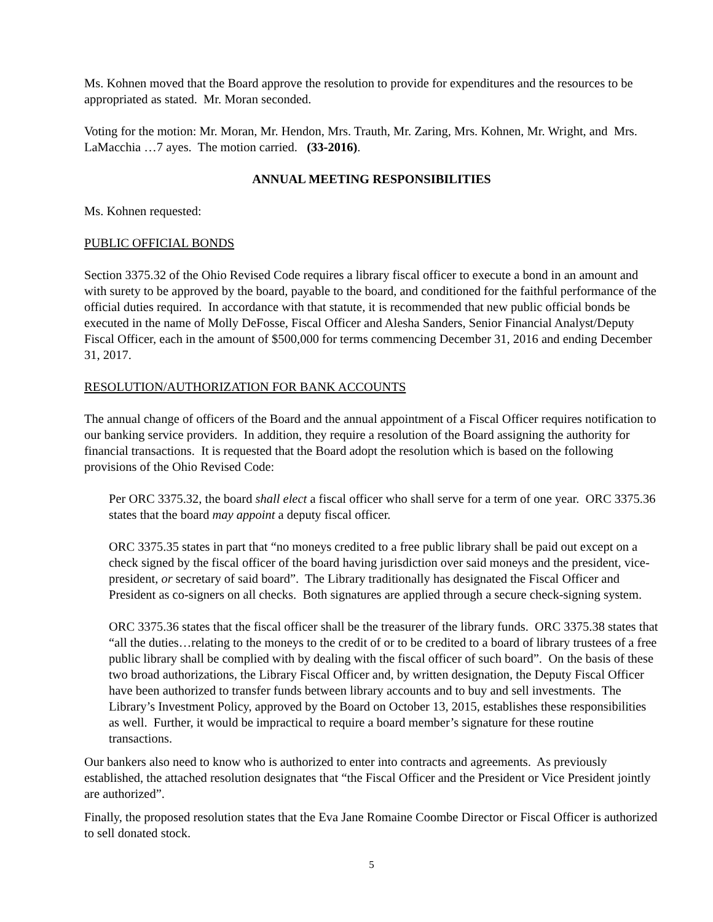Ms. Kohnen moved that the Board approve the resolution to provide for expenditures and the resources to be appropriated as stated. Mr. Moran seconded.
Voting for the motion: Mr. Moran, Mr. Hendon, Mrs. Trauth, Mr. Zaring, Mrs. Kohnen, Mr. Wright, and Mrs. LaMacchia …7 ayes. The motion carried. (33-2016).
ANNUAL MEETING RESPONSIBILITIES
Ms. Kohnen requested:
PUBLIC OFFICIAL BONDS
Section 3375.32 of the Ohio Revised Code requires a library fiscal officer to execute a bond in an amount and with surety to be approved by the board, payable to the board, and conditioned for the faithful performance of the official duties required. In accordance with that statute, it is recommended that new public official bonds be executed in the name of Molly DeFosse, Fiscal Officer and Alesha Sanders, Senior Financial Analyst/Deputy Fiscal Officer, each in the amount of $500,000 for terms commencing December 31, 2016 and ending December 31, 2017.
RESOLUTION/AUTHORIZATION FOR BANK ACCOUNTS
The annual change of officers of the Board and the annual appointment of a Fiscal Officer requires notification to our banking service providers. In addition, they require a resolution of the Board assigning the authority for financial transactions. It is requested that the Board adopt the resolution which is based on the following provisions of the Ohio Revised Code:
Per ORC 3375.32, the board shall elect a fiscal officer who shall serve for a term of one year. ORC 3375.36 states that the board may appoint a deputy fiscal officer.
ORC 3375.35 states in part that “no moneys credited to a free public library shall be paid out except on a check signed by the fiscal officer of the board having jurisdiction over said moneys and the president, vice-president, or secretary of said board”. The Library traditionally has designated the Fiscal Officer and President as co-signers on all checks. Both signatures are applied through a secure check-signing system.
ORC 3375.36 states that the fiscal officer shall be the treasurer of the library funds. ORC 3375.38 states that “all the duties…relating to the moneys to the credit of or to be credited to a board of library trustees of a free public library shall be complied with by dealing with the fiscal officer of such board”. On the basis of these two broad authorizations, the Library Fiscal Officer and, by written designation, the Deputy Fiscal Officer have been authorized to transfer funds between library accounts and to buy and sell investments. The Library’s Investment Policy, approved by the Board on October 13, 2015, establishes these responsibilities as well. Further, it would be impractical to require a board member’s signature for these routine transactions.
Our bankers also need to know who is authorized to enter into contracts and agreements. As previously established, the attached resolution designates that “the Fiscal Officer and the President or Vice President jointly are authorized”.
Finally, the proposed resolution states that the Eva Jane Romaine Coombe Director or Fiscal Officer is authorized to sell donated stock.
5